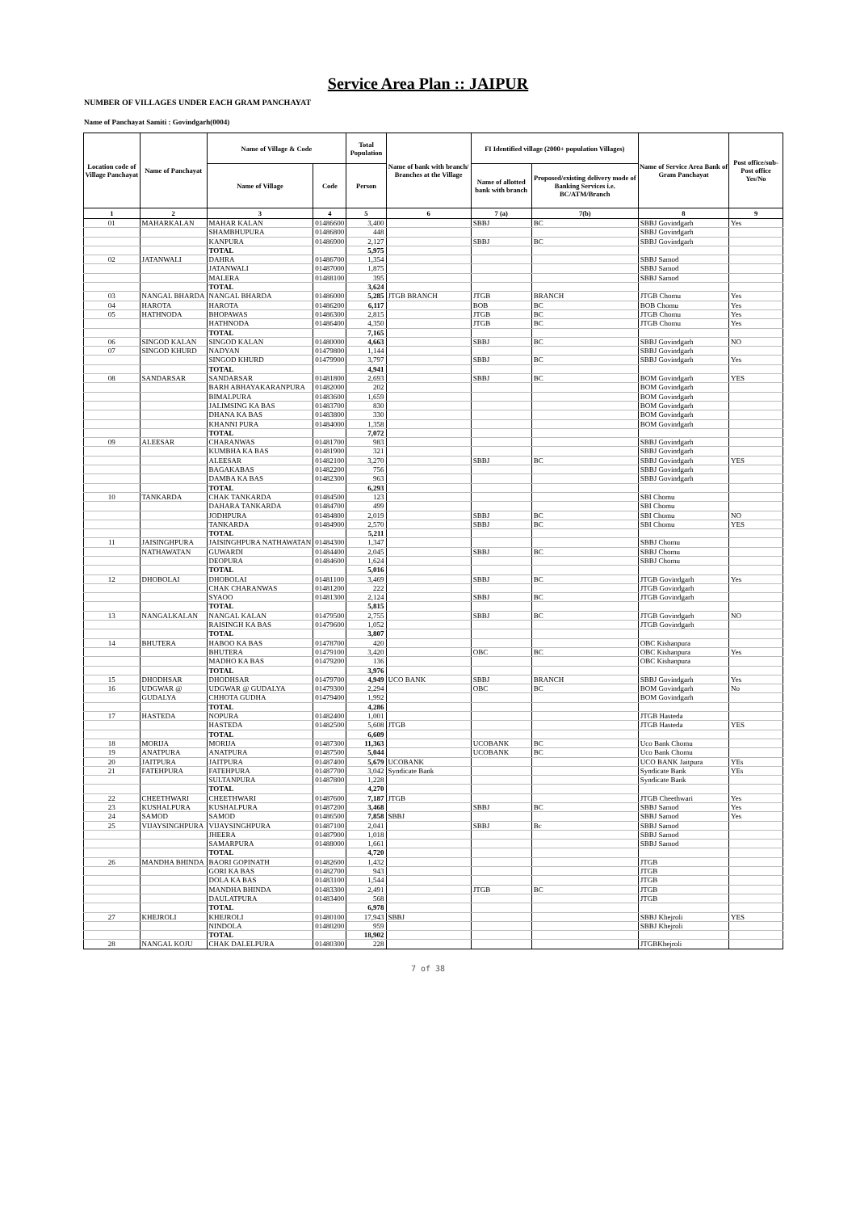Service Area Plan :: JAIPUR
NUMBER OF VILLAGES UNDER EACH GRAM PANCHAYAT
Name of Panchayat Samiti : Govindgarh(0004)
| Location code of Village Panchayat | Name of Panchayat | Name of Village & Code | | Total Population | Name of bank with branch/ Branches at the Village | FI Identified village (2000+ population Villages) | | Name of Service Area Bank of Gram Panchayat | Post office/sub-Post office Yes/No |
| --- | --- | --- | --- | --- | --- | --- | --- | --- | --- |
| | | Name of Village | Code | Person | | Name of allotted bank with branch | Proposed/existing delivery mode of Banking Services i.e. BC/ATM/Branch | | |
| 1 | 2 | 3 | 4 | 5 | 6 | 7 (a) | 7(b) | 8 | 9 |
| 01 | MAHARKALAN | MAHAR KALAN | 01486600 | 3,400 | | SBBJ | BC | SBBJ Govindgarh | Yes |
| | | SHAMBHUPURA | 01486800 | 448 | | | | SBBJ Govindgarh | |
| | | KANPURA | 01486900 | 2,127 | | SBBJ | BC | SBBJ Govindgarh | |
| | | TOTAL | | 5,975 | | | | | |
| 02 | JATANWALI | DAHRA | 01486700 | 1,354 | | | | SBBJ Samod | |
| | | JATANWALI | 01487000 | 1,875 | | | | SBBJ Samod | |
| | | MALERA | 01488100 | 395 | | | | SBBJ Samod | |
| | | TOTAL | | 3,624 | | | | | |
| 03 | NANGAL BHARDA | NANGAL BHARDA | 01486000 | 5,285 | JTGB BRANCH | JTGB | BRANCH | JTGB Chomu | Yes |
| 04 | HAROTA | HAROTA | 01486200 | 6,117 | | BOB | BC | BOB Chomu | Yes |
| 05 | HATHNODA | BHOPAWAS | 01486300 | 2,815 | | JTGB | BC | JTGB Chomu | Yes |
| | | HATHNODA | 01486400 | 4,350 | | JTGB | BC | JTGB Chomu | Yes |
| | | TOTAL | | 7,165 | | | | | |
| 06 | SINGOD KALAN | SINGOD KALAN | 01480000 | 4,663 | | SBBJ | BC | SBBJ Govindgarh | NO |
| 07 | SINGOD KHURD | NADYAN | 01479800 | 1,144 | | | | SBBJ Govindgarh | |
| | | SINGOD KHURD | 01479900 | 3,797 | | SBBJ | BC | SBBJ Govindgarh | Yes |
| | | TOTAL | | 4,941 | | | | | |
| 08 | SANDARSAR | SANDARSAR | 01481800 | 2,693 | | SBBJ | BC | BOM Govindgarh | YES |
| | | BARH ABHAYAKARANPURA | 01482000 | 202 | | | | BOM Govindgarh | |
| | | BIMALPURA | 01483600 | 1,659 | | | | BOM Govindgarh | |
| | | JALIMSING KA BAS | 01483700 | 830 | | | | BOM Govindgarh | |
| | | DHANA KA BAS | 01483800 | 330 | | | | BOM Govindgarh | |
| | | KHANNI PURA | 01484000 | 1,358 | | | | BOM Govindgarh | |
| | | TOTAL | | 7,072 | | | | | |
| 09 | ALEESAR | CHARANWAS | 01481700 | 983 | | | | SBBJ Govindgarh | |
| | | KUMBHA KA BAS | 01481900 | 321 | | | | SBBJ Govindgarh | |
| | | ALEESAR | 01482100 | 3,270 | | SBBJ | BC | SBBJ Govindgarh | YES |
| | | BAGAKABAS | 01482200 | 756 | | | | SBBJ Govindgarh | |
| | | DAMBA KA BAS | 01482300 | 963 | | | | SBBJ Govindgarh | |
| | | TOTAL | | 6,293 | | | | | |
| 10 | TANKARDA | CHAK TANKARDA | 01484500 | 123 | | | | SBI Chomu | |
| | | DAHARA TANKARDA | 01484700 | 499 | | | | SBI Chomu | |
| | | JODHPURA | 01484800 | 2,019 | | SBBJ | BC | SBI Chomu | NO |
| | | TANKARDA | 01484900 | 2,570 | | SBBJ | BC | SBI Chomu | YES |
| | | TOTAL | | 5,211 | | | | | |
| 11 | JAISINGHPURA | JAISINGHPURA NATHAWATAN | 01484300 | 1,347 | | | | SBBJ Chomu | |
| | NATHAWATAN | GUWARDI | 01484400 | 2,045 | | SBBJ | BC | SBBJ Chomu | |
| | | DEOPURA | 01484600 | 1,624 | | | | SBBJ Chomu | |
| | | TOTAL | | 5,016 | | | | | |
| 12 | DHOBOLAI | DHOBOLAI | 01481100 | 3,469 | | SBBJ | BC | JTGB Govindgarh | Yes |
| | | CHAK CHARANWAS | 01481200 | 222 | | | | JTGB Govindgarh | |
| | | SYAOO | 01481300 | 2,124 | | SBBJ | BC | JTGB Govindgarh | |
| | | TOTAL | | 5,815 | | | | | |
| 13 | NANGALKALAN | NANGAL KALAN | 01479500 | 2,755 | | SBBJ | BC | JTGB Govindgarh | NO |
| | | RAISINGH KA BAS | 01479600 | 1,052 | | | | JTGB Govindgarh | |
| | | TOTAL | | 3,807 | | | | | |
| 14 | BHUTERA | HABOO KA BAS | 01478700 | 420 | | | | OBC Kishanpura | |
| | | BHUTERA | 01479100 | 3,420 | | OBC | BC | OBC Kishanpura | Yes |
| | | MADHO KA BAS | 01479200 | 136 | | | | OBC Kishanpura | |
| | | TOTAL | | 3,976 | | | | | |
| 15 | DHODHSAR | DHODHSAR | 01479700 | 4,949 | UCO BANK | SBBJ | BRANCH | SBBJ Govindgarh | Yes |
| 16 | UDGWAR @ | UDGWAR @ GUDALYA | 01479300 | 2,294 | | OBC | BC | BOM Govindgarh | No |
| | GUDALYA | CHHOTA GUDHA | 01479400 | 1,992 | | | | BOM Govindgarh | |
| | | TOTAL | | 4,286 | | | | | |
| 17 | HASTEDA | NOPURA | 01482400 | 1,001 | | | | JTGB Hasteda | |
| | | HASTEDA | 01482500 | 5,608 | JTGB | | | JTGB Hasteda | YES |
| | | TOTAL | | 6,609 | | | | | |
| 18 | MORIJA | MORIJA | 01487300 | 11,363 | | UCOBANK | BC | Uco Bank Chomu | |
| 19 | ANATPURA | ANATPURA | 01487500 | 5,044 | | UCOBANK | BC | Uco Bank Chomu | |
| 20 | JAITPURA | JAITPURA | 01487400 | 5,679 | UCOBANK | | | UCO BANK Jaitpura | YEs |
| 21 | FATEHPURA | FATEHPURA | 01487700 | 3,042 | Syndicate Bank | | | Syndicate Bank | YEs |
| | | SULTANPURA | 01487800 | 1,228 | | | | Syndicate Bank | |
| | | TOTAL | | 4,270 | | | | | |
| 22 | CHEETHWARI | CHEETHWARI | 01487600 | 7,187 | JTGB | | | JTGB Cheethwari | Yes |
| 23 | KUSHALPURA | KUSHALPURA | 01487200 | 3,468 | | SBBJ | BC | SBBJ Samod | Yes |
| 24 | SAMOD | SAMOD | 01486500 | 7,858 | SBBJ | | | SBBJ Samod | Yes |
| 25 | VIJAYSINGHPURA | VIJAYSINGHPURA | 01487100 | 2,041 | | SBBJ | Bc | SBBJ Samod | |
| | | JHEERA | 01487900 | 1,018 | | | | SBBJ Samod | |
| | | SAMARPURA | 01488000 | 1,661 | | | | SBBJ Samod | |
| | | TOTAL | | 4,720 | | | | | |
| 26 | MANDHA BHINDA | BAORI GOPINATH | 01482600 | 1,432 | | | | JTGB | |
| | | GORI KA BAS | 01482700 | 943 | | | | JTGB | |
| | | DOLA KA BAS | 01483100 | 1,544 | | | | JTGB | |
| | | MANDHA BHINDA | 01483300 | 2,491 | | JTGB | BC | JTGB | |
| | | DAULATPURA | 01483400 | 568 | | | | JTGB | |
| | | TOTAL | | 6,978 | | | | | |
| 27 | KHEJROLI | KHEJROLI | 01480100 | 17,943 | SBBJ | | | SBBJ Khejroli | YES |
| | | NINDOLA | 01480200 | 959 | | | | SBBJ Khejroli | |
| | | TOTAL | | 18,902 | | | | | |
| 28 | NANGAL KOJU | CHAK DALELPURA | 01480300 | 228 | | | | JTGBKhejroli | |
7 of 38